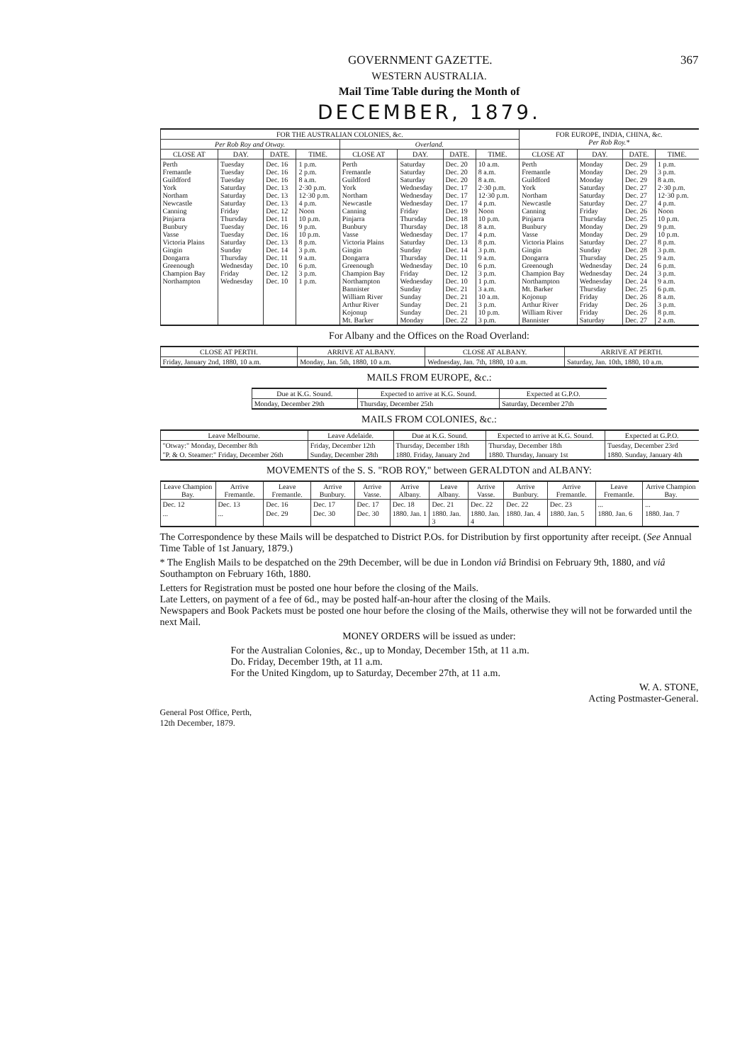GOVERNMENT GAZETTE. 367
WESTERN AUSTRALIA.
Mail Time Table during the Month of
DECEMBER, 1879.
| FOR THE AUSTRALIAN COLONIES, &c. | | | | | | | | FOR EUROPE, INDIA, CHINA, &c. Per Rob Roy.* | | | |
| --- | --- | --- | --- | --- | --- | --- | --- | --- | --- | --- | --- |
| Per Rob Roy and Otway. | | | | Overland. | | | | | | | |
| CLOSE AT | DAY. | DATE. | TIME. | CLOSE AT | DAY. | DATE. | TIME. | CLOSE AT | DAY. | DATE. | TIME. |
| Perth Fremantle Guildford York Northam Newcastle Canning Pinjarra Bunbury Vasse Victoria Plains Gingin Dongarra Greenough Champion Bay Northampton | Tuesday Tuesday Tuesday Saturday Saturday Saturday Friday Thursday Tuesday Tuesday Saturday Sunday Thursday Wednesday Friday Wednesday | Dec. 16 Dec. 16 Dec. 16 Dec. 13 Dec. 13 Dec. 13 Dec. 12 Dec. 11 Dec. 16 Dec. 16 Dec. 13 Dec. 14 Dec. 11 Dec. 10 Dec. 12 Dec. 10 | 1 p.m. 2 p.m. 8 a.m. 2·30 p.m. 12·30 p.m. 4 p.m. Noon 10 p.m. 9 p.m. 10 p.m. 8 p.m. 3 p.m. 9 a.m. 6 p.m. 3 p.m. 1 p.m. | Perth Fremantle Guildford York Northam Newcastle Canning Pinjarra Bunbury Vasse Victoria Plains Gingin Dongarra Greenough Champion Bay Northampton Bannister William River Arthur River Kojonup Mt. Barker | Saturday Saturday Saturday Wednesday Wednesday Wednesday Friday Thursday Thursday Wednesday Saturday Sunday Thursday Wednesday Friday Wednesday Sunday Sunday Sunday Sunday Monday | Dec. 20 Dec. 20 Dec. 20 Dec. 17 Dec. 17 Dec. 17 Dec. 19 Dec. 18 Dec. 18 Dec. 17 Dec. 13 Dec. 14 Dec. 11 Dec. 10 Dec. 12 Dec. 10 Dec. 21 Dec. 21 Dec. 21 Dec. 21 Dec. 22 | 10 a.m. 8 a.m. 8 a.m. 2·30 p.m. 12·30 p.m. 4 p.m. Noon 10 p.m. 8 a.m. 4 p.m. 8 p.m. 3 p.m. 9 a.m. 6 p.m. 3 p.m. 1 p.m. 3 a.m. 10 a.m. 3 p.m. 10 p.m. 3 p.m. | Perth Fremantle Guildford York Northam Newcastle Canning Pinjarra Bunbury Vasse Victoria Plains Gingin Dongarra Greenough Champion Bay Northampton Mt. Barker Kojonup Arthur River William River Bannister | Monday Monday Monday Saturday Saturday Saturday Friday Thursday Monday Monday Saturday Sunday Thursday Wednesday Wednesday Wednesday Thursday Friday Friday Friday Saturday | Dec. 29 Dec. 29 Dec. 29 Dec. 27 Dec. 27 Dec. 27 Dec. 26 Dec. 25 Dec. 29 Dec. 29 Dec. 27 Dec. 28 Dec. 25 Dec. 24 Dec. 24 Dec. 24 Dec. 25 Dec. 26 Dec. 26 Dec. 26 Dec. 27 | 1 p.m. 3 p.m. 8 a.m. 2·30 p.m. 12·30 p.m. 4 p.m. Noon 10 p.m. 9 p.m. 10 p.m. 8 p.m. 3 p.m. 9 a.m. 6 p.m. 3 p.m. 9 a.m. 6 p.m. 8 a.m. 3 p.m. 8 p.m. 2 a.m. |
For Albany and the Offices on the Road Overland:
| CLOSE AT PERTH. | ARRIVE AT ALBANY. | CLOSE AT ALBANY. | ARRIVE AT PERTH. |
| --- | --- | --- | --- |
| Friday, January 2nd, 1880, 10 a.m. | Monday, Jan. 5th, 1880, 10 a.m. | Wednesday, Jan. 7th, 1880, 10 a.m. | Saturday, Jan. 10th, 1880, 10 a.m. |
MAILS FROM EUROPE, &c.:
| Due at K.G. Sound. | Expected to arrive at K.G. Sound. | Expected at G.P.O. |
| --- | --- | --- |
| Monday, December 29th | Thursday, December 25th | Saturday, December 27th |
MAILS FROM COLONIES, &c.:
| Leave Melbourne. | Leave Adelaide. | Due at K.G. Sound. | Expected to arrive at K.G. Sound. | Expected at G.P.O. |
| --- | --- | --- | --- | --- |
| "Otway:" Monday, December 8th | Friday, December 12th | Thursday, December 18th | Thursday, December 18th | Tuesday, December 23rd |
| "P. & O. Steamer:" Friday, December 26th | Sunday, December 28th | 1880. Friday, January 2nd | 1880. Thursday, January 1st | 1880. Sunday, January 4th |
MOVEMENTS of the S. S. "ROB ROY," between GERALDTON and ALBANY:
| Leave Champion Bay. | Arrive Fremantle. | Leave Fremantle. | Arrive Bunbury. | Arrive Vasse. | Arrive Albany. | Leave Albany. | Arrive Vasse. | Arrive Bunbury. | Arrive Fremantle. | Leave Fremantle. | Arrive Champion Bay. |
| --- | --- | --- | --- | --- | --- | --- | --- | --- | --- | --- | --- |
| Dec. 12 | Dec. 13 | Dec. 16 | Dec. 17 | Dec. 17 | Dec. 18 | Dec. 21 | Dec. 22 | Dec. 22 | Dec. 23 | ... | ... |
| ... | ... | Dec. 29 | Dec. 30 | Dec. 30 | 1880. Jan. 1 | 1880. Jan. 3 | 1880. Jan. 4 | 1880. Jan. 4 | 1880. Jan. 5 | 1880. Jan. 6 | 1880. Jan. 7 |
The Correspondence by these Mails will be despatched to District P.Os. for Distribution by first opportunity after receipt. (See Annual Time Table of 1st January, 1879.)
* The English Mails to be despatched on the 29th December, will be due in London viâ Brindisi on February 9th, 1880, and viâ Southampton on February 16th, 1880.
Letters for Registration must be posted one hour before the closing of the Mails.
Late Letters, on payment of a fee of 6d., may be posted half-an-hour after the closing of the Mails.
Newspapers and Book Packets must be posted one hour before the closing of the Mails, otherwise they will not be forwarded until the next Mail.
MONEY ORDERS will be issued as under:
For the Australian Colonies, &c., up to Monday, December 15th, at 11 a.m.
Do. Friday, December 19th, at 11 a.m.
For the United Kingdom, up to Saturday, December 27th, at 11 a.m.
W. A. STONE,
Acting Postmaster-General.
General Post Office, Perth,
12th December, 1879.